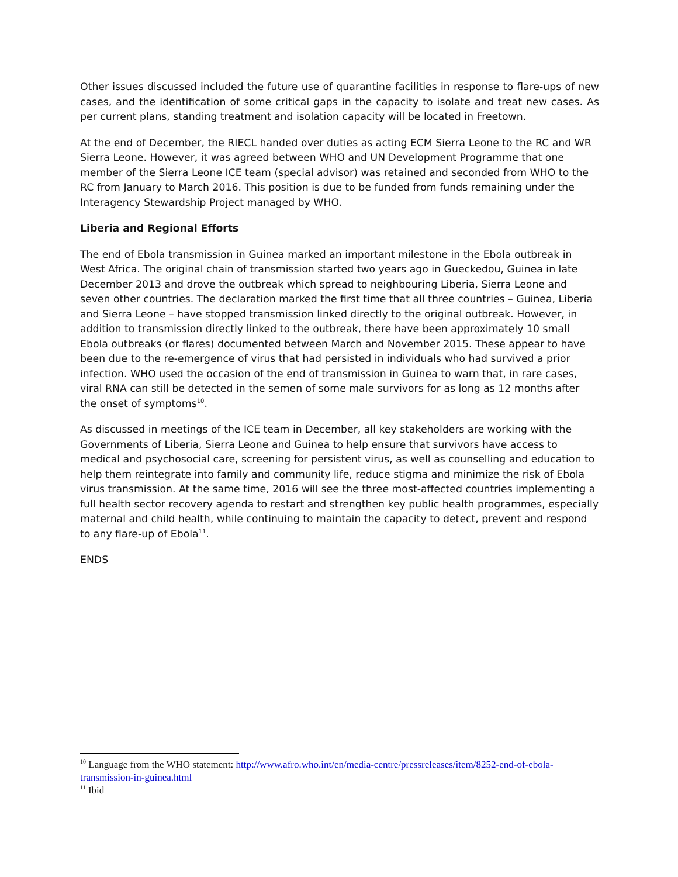Other issues discussed included the future use of quarantine facilities in response to flare-ups of new cases, and the identification of some critical gaps in the capacity to isolate and treat new cases. As per current plans, standing treatment and isolation capacity will be located in Freetown.
At the end of December, the RIECL handed over duties as acting ECM Sierra Leone to the RC and WR Sierra Leone. However, it was agreed between WHO and UN Development Programme that one member of the Sierra Leone ICE team (special advisor) was retained and seconded from WHO to the RC from January to March 2016. This position is due to be funded from funds remaining under the Interagency Stewardship Project managed by WHO.
Liberia and Regional Efforts
The end of Ebola transmission in Guinea marked an important milestone in the Ebola outbreak in West Africa. The original chain of transmission started two years ago in Gueckedou, Guinea in late December 2013 and drove the outbreak which spread to neighbouring Liberia, Sierra Leone and seven other countries. The declaration marked the first time that all three countries – Guinea, Liberia and Sierra Leone – have stopped transmission linked directly to the original outbreak. However, in addition to transmission directly linked to the outbreak, there have been approximately 10 small Ebola outbreaks (or flares) documented between March and November 2015. These appear to have been due to the re-emergence of virus that had persisted in individuals who had survived a prior infection. WHO used the occasion of the end of transmission in Guinea to warn that, in rare cases, viral RNA can still be detected in the semen of some male survivors for as long as 12 months after the onset of symptoms<sup>10</sup>.
As discussed in meetings of the ICE team in December, all key stakeholders are working with the Governments of Liberia, Sierra Leone and Guinea to help ensure that survivors have access to medical and psychosocial care, screening for persistent virus, as well as counselling and education to help them reintegrate into family and community life, reduce stigma and minimize the risk of Ebola virus transmission. At the same time, 2016 will see the three most-affected countries implementing a full health sector recovery agenda to restart and strengthen key public health programmes, especially maternal and child health, while continuing to maintain the capacity to detect, prevent and respond to any flare-up of Ebola<sup>11</sup>.
ENDS
<sup>10</sup> Language from the WHO statement: http://www.afro.who.int/en/media-centre/pressreleases/item/8252-end-of-ebola-transmission-in-guinea.html
<sup>11</sup> Ibid